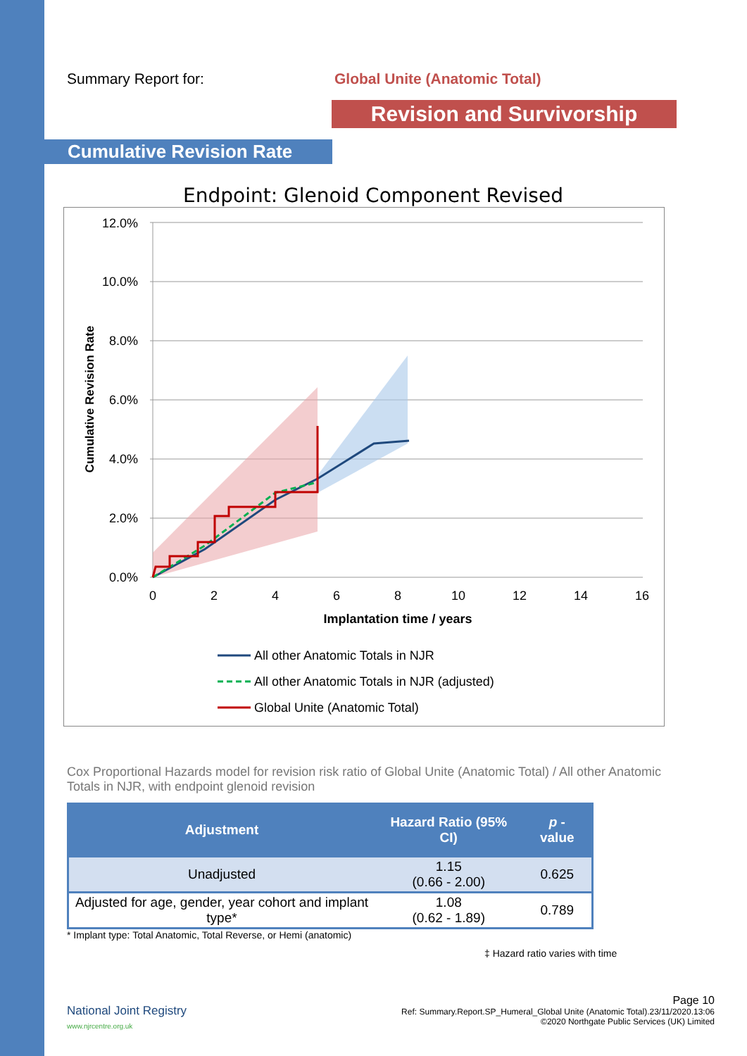Summary Report for: Global Unite (Anatomic Total)
Revision and Survivorship
Cumulative Revision Rate
Endpoint: Glenoid Component Revised
12.0%
10.0%
8.0%
6.0%
4.0%
2.0%
0.0%
0
2
4
6
8
10
12
14
16
Implantation time / years
Cumulative Revision Rate
All other Anatomic Totals in NJR
All other Anatomic Totals in NJR (adjusted)
Global Unite (Anatomic Total)
Cox Proportional Hazards model for revision risk ratio of Global Unite (Anatomic Total) / All other Anatomic Totals in NJR, with endpoint glenoid revision
| Adjustment | Hazard Ratio (95% CI) | p -value |
| --- | --- | --- |
| Unadjusted | 1.15 (0.66 - 2.00) | 0.625 |
| Adjusted for age, gender, year cohort and implant type* | 1.08 (0.62 - 1.89) | 0.789 |
* Implant type: Total Anatomic, Total Reverse, or Hemi (anatomic)
‡ Hazard ratio varies with time
National Joint Registry
www.njrcentre.org.uk
Page 10
Ref: Summary.Report.SP_Humeral_Global Unite (Anatomic Total).23/11/2020.13:06
©2020 Northgate Public Services (UK) Limited